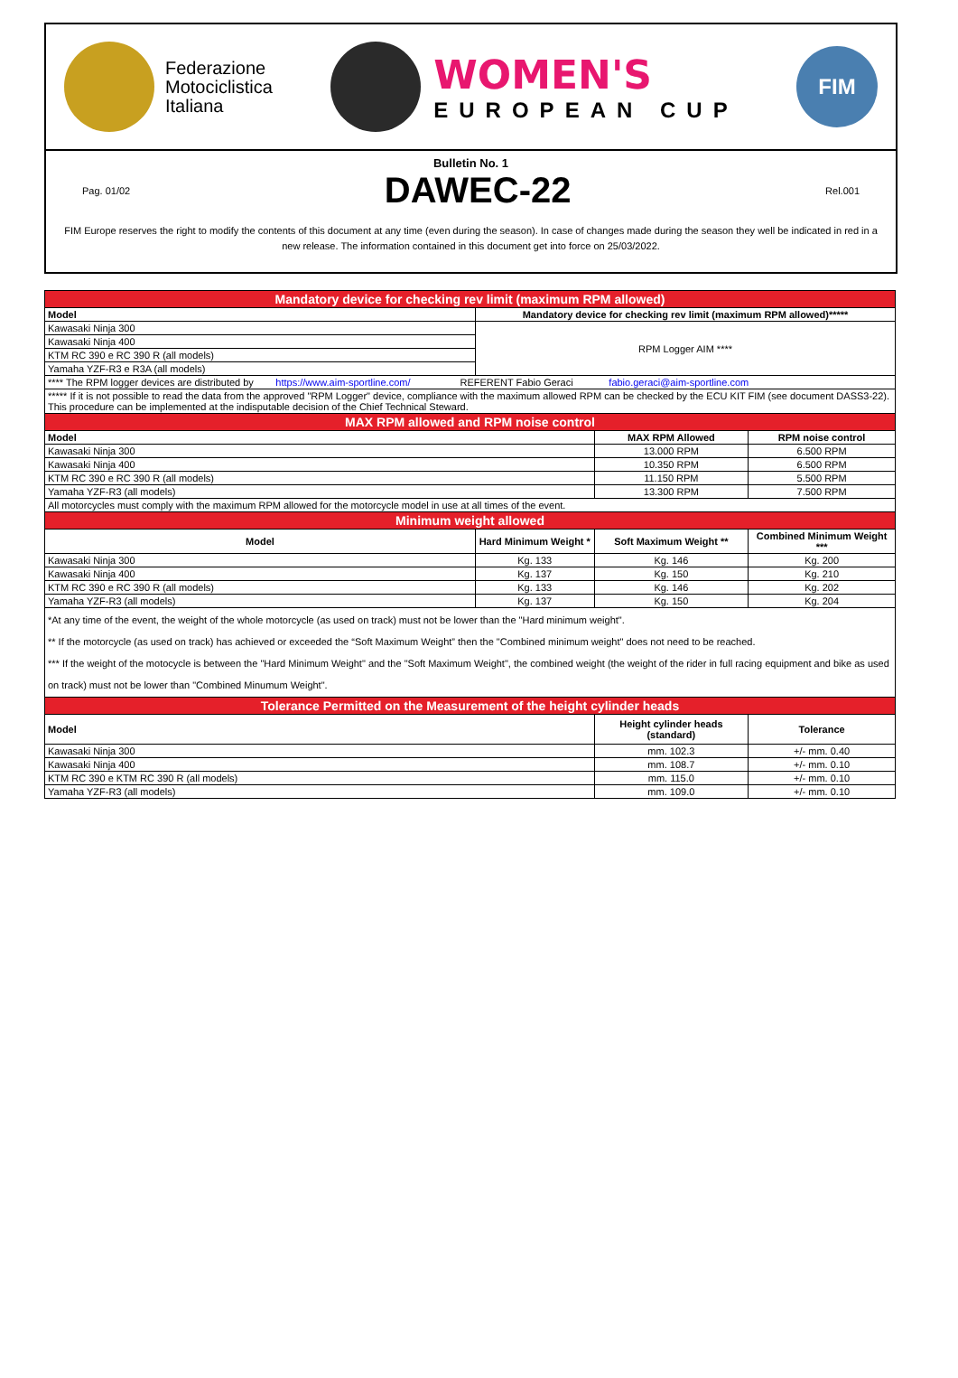Federazione
Motociclistica
Italiana
WOMEN'S
EUROPEAN CUP
FIM
Bulletin No. 1
Pag. 01/02
DAWEC-22
Rel.001
FIM Europe reserves the right to modify the contents of this document at any time (even during the season). In case of changes made during the season they well be indicated in red in a new release. The information contained in this document get into force on 25/03/2022.
| Mandatory device for checking rev limit (maximum RPM allowed) | | | |
| Model | Mandatory device for checking rev limit (maximum RPM allowed)***** | | |
| Kawasaki Ninja 300 | RPM Logger AIM **** | | |
| Kawasaki Ninja 400 | | | |
| KTM RC 390 e RC 390 R (all models) | | | |
| Yamaha YZF-R3 e R3A (all models) | | | |
| **** The RPM logger devices are distributed by https://www.aim-sportline.com/ REFERENT Fabio Geraci fabio.geraci@aim-sportline.com | | | |
| ***** If it is not possible to read the data from the approved "RPM Logger" device, compliance with the maximum allowed RPM can be checked by the ECU KIT FIM (see document DASS3-22). This procedure can be implemented at the indisputable decision of the Chief Technical Steward. | | | |
| MAX RPM allowed and RPM noise control | | | |
| Model | | MAX RPM Allowed | RPM noise control |
| Kawasaki Ninja 300 | | 13.000 RPM | 6.500 RPM |
| Kawasaki Ninja 400 | | 10.350 RPM | 6.500 RPM |
| KTM RC 390 e RC 390 R (all models) | | 11.150 RPM | 5.500 RPM |
| Yamaha YZF-R3 (all models) | | 13.300 RPM | 7.500 RPM |
| All motorcycles must comply with the maximum RPM allowed for the motorcycle model in use at all times of the event. | | | |
| Minimum weight allowed | | | |
| Model | Hard Minimum Weight * | Soft Maximum Weight ** | Combined Minimum Weight *** |
| Kawasaki Ninja 300 | Kg. 133 | Kg. 146 | Kg. 200 |
| Kawasaki Ninja 400 | Kg. 137 | Kg. 150 | Kg. 210 |
| KTM RC 390 e RC 390 R (all models) | Kg. 133 | Kg. 146 | Kg. 202 |
| Yamaha YZF-R3 (all models) | Kg. 137 | Kg. 150 | Kg. 204 |
| *At any time of the event, the weight of the whole motorcycle (as used on track) must not be lower than the "Hard minimum weight". ** If the motorcycle (as used on track) has achieved or exceeded the “Soft Maximum Weight” then the "Combined minimum weight" does not need to be reached. *** If the weight of the motocycle is between the "Hard Minimum Weight" and the "Soft Maximum Weight", the combined weight (the weight of the rider in full racing equipment and bike as used on track) must not be lower than "Combined Minumum Weight". | | | |
| Tolerance Permitted on the Measurement of the height cylinder heads | | | |
| Model | | Height cylinder heads (standard) | Tolerance |
| Kawasaki Ninja 300 | | mm. 102.3 | +/- mm. 0.40 |
| Kawasaki Ninja 400 | | mm. 108.7 | +/- mm. 0.10 |
| KTM RC 390 e KTM RC 390 R (all models) | | mm. 115.0 | +/- mm. 0.10 |
| Yamaha YZF-R3 (all models) | | mm. 109.0 | +/- mm. 0.10 |